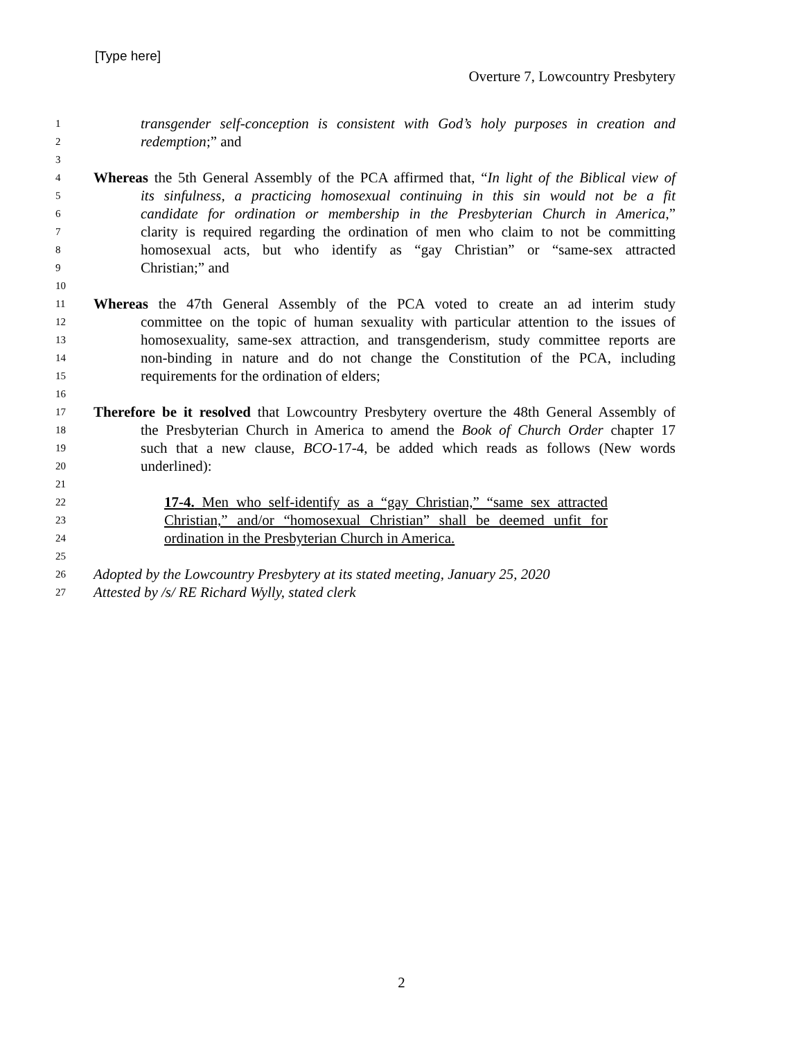[Type here]
Overture 7, Lowcountry Presbytery
1 transgender self-conception is consistent with God’s holy purposes in creation and
2 redemption;” and
3
4 Whereas the 5th General Assembly of the PCA affirmed that, “In light of the Biblical view of
5 its sinfulness, a practicing homosexual continuing in this sin would not be a fit
6 candidate for ordination or membership in the Presbyterian Church in America,”
7 clarity is required regarding the ordination of men who claim to not be committing
8 homosexual acts, but who identify as “gay Christian” or “same-sex attracted
9 Christian;” and
10
11 Whereas the 47th General Assembly of the PCA voted to create an ad interim study
12 committee on the topic of human sexuality with particular attention to the issues of
13 homosexuality, same-sex attraction, and transgenderism, study committee reports are
14 non-binding in nature and do not change the Constitution of the PCA, including
15 requirements for the ordination of elders;
16
17 Therefore be it resolved that Lowcountry Presbytery overture the 48th General Assembly of
18 the Presbyterian Church in America to amend the Book of Church Order chapter 17
19 such that a new clause, BCO-17-4, be added which reads as follows (New words
20 underlined):
21
22 17-4. Men who self-identify as a “gay Christian,” “same sex attracted
23 Christian,” and/or “homosexual Christian” shall be deemed unfit for
24 ordination in the Presbyterian Church in America.
25
26 Adopted by the Lowcountry Presbytery at its stated meeting, January 25, 2020
27 Attested by /s/ RE Richard Wylly, stated clerk
2